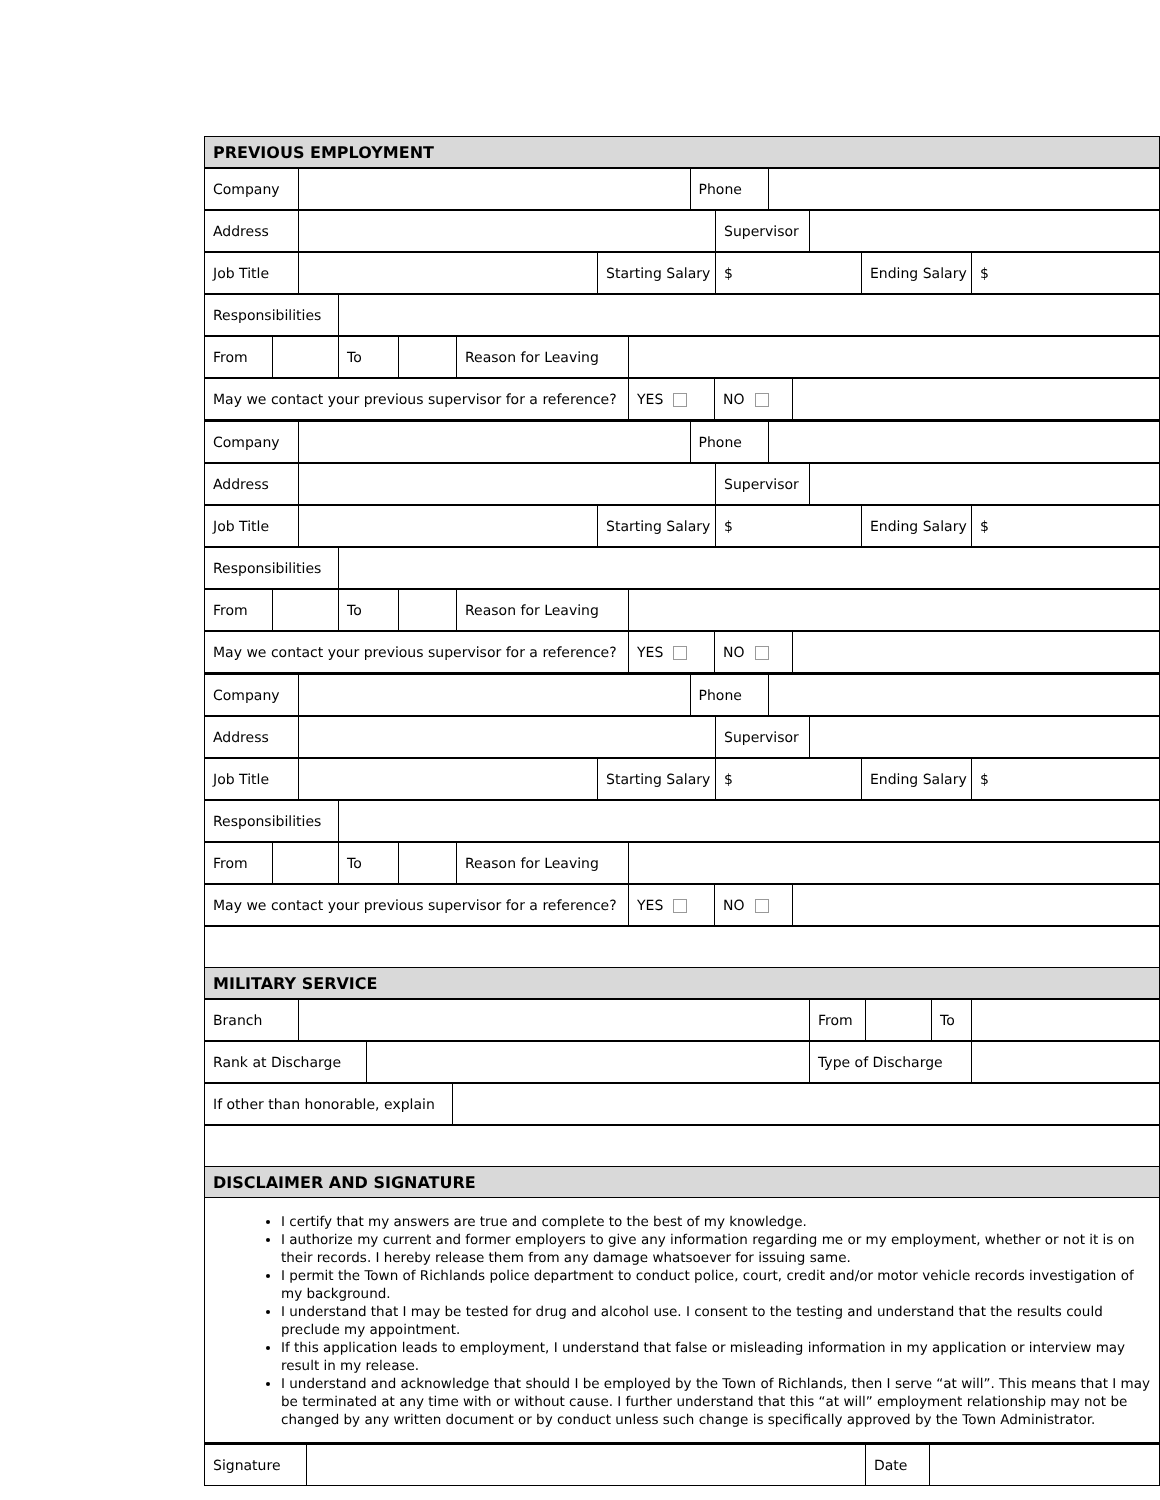| PREVIOUS EMPLOYMENT |
| Company | | Phone | |
| Address | | Supervisor | |
| Job Title | | Starting Salary | $ | Ending Salary | $ |
| Responsibilities | |
| From | | To | | Reason for Leaving | |
| May we contact your previous supervisor for a reference? | YES | NO | |
| Company | | Phone | |
| Address | | Supervisor | |
| Job Title | | Starting Salary | $ | Ending Salary | $ |
| Responsibilities | |
| From | | To | | Reason for Leaving | |
| May we contact your previous supervisor for a reference? | YES | NO | |
| Company | | Phone | |
| Address | | Supervisor | |
| Job Title | | Starting Salary | $ | Ending Salary | $ |
| Responsibilities | |
| From | | To | | Reason for Leaving | |
| May we contact your previous supervisor for a reference? | YES | NO | |
| MILITARY SERVICE |
| Branch | | From | | To | |
| Rank at Discharge | | Type of Discharge | |
| If other than honorable, explain | |
| DISCLAIMER AND SIGNATURE |
| I certify that my answers are true and complete to the best of my knowledge. I authorize my current and former employers to give any information regarding me or my employment, whether or not it is on their records. I hereby release them from any damage whatsoever for issuing same. I permit the Town of Richlands police department to conduct police, court, credit and/or motor vehicle records investigation of my background. I understand that I may be tested for drug and alcohol use. I consent to the testing and understand that the results could preclude my appointment. If this application leads to employment, I understand that false or misleading information in my application or interview may result in my release. I understand and acknowledge that should I be employed by the Town of Richlands, then I serve “at will”. This means that I may be terminated at any time with or without cause. I further understand that this “at will” employment relationship may not be changed by any written document or by conduct unless such change is specifically approved by the Town Administrator. |
| Signature | | Date | |